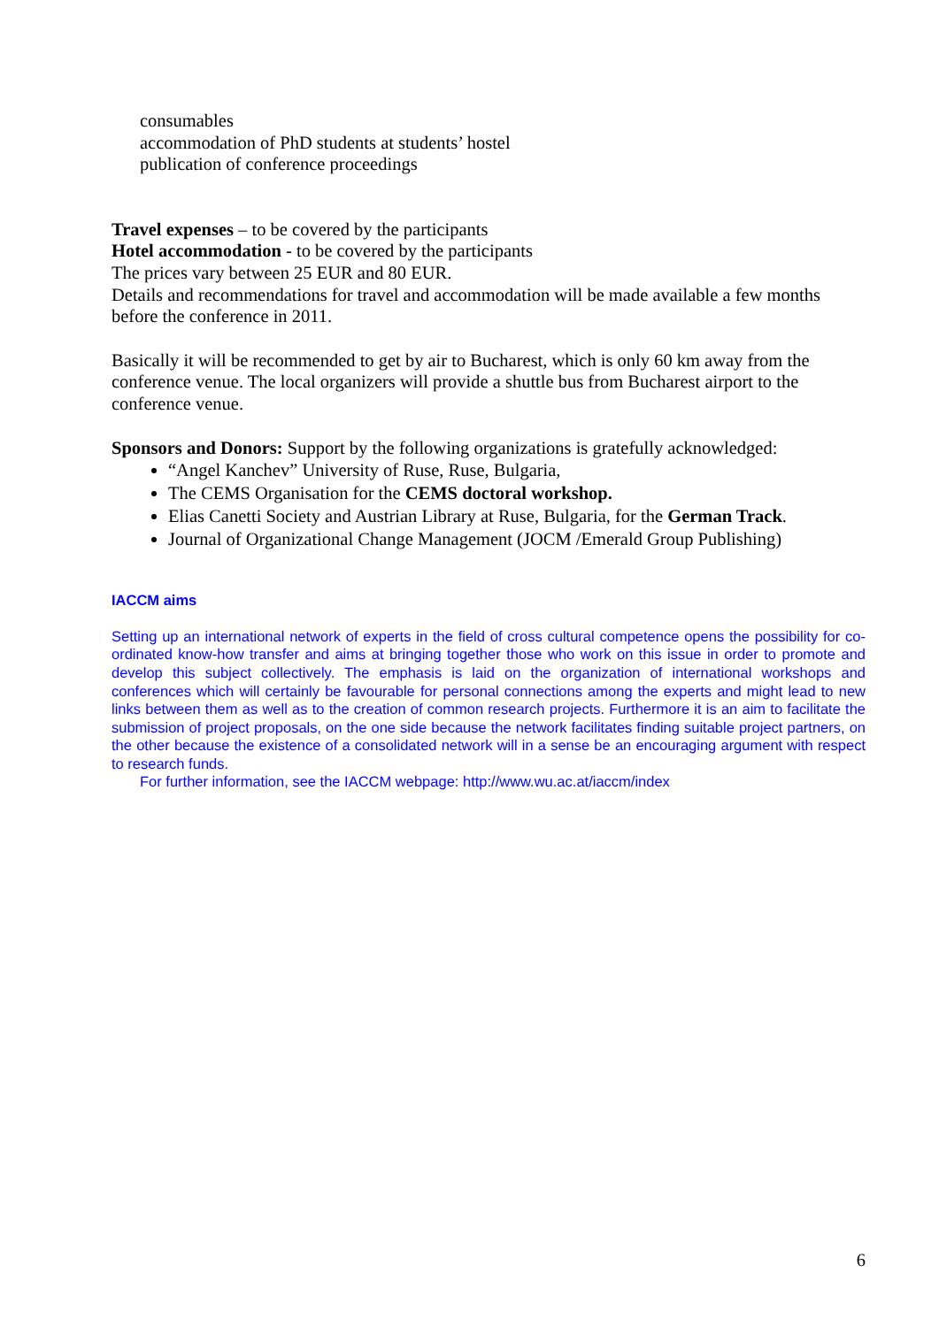consumables
accommodation of PhD students at students’ hostel
publication of conference proceedings
Travel expenses – to be covered by the participants
Hotel accommodation - to be covered by the participants
The prices vary between 25 EUR and 80 EUR.
Details and recommendations for travel and accommodation will be made available a few months before the conference in 2011.
Basically it will be recommended to get by air to Bucharest, which is only 60 km away from the conference venue. The local organizers will provide a shuttle bus from Bucharest airport to the conference venue.
Sponsors and Donors: Support by the following organizations is gratefully acknowledged:
“Angel Kanchev” University of Ruse, Ruse, Bulgaria,
The CEMS Organisation for the CEMS doctoral workshop.
Elias Canetti Society and Austrian Library at Ruse, Bulgaria, for the German Track.
Journal of Organizational Change Management (JOCM /Emerald Group Publishing)
IACCM aims
Setting up an international network of experts in the field of cross cultural competence opens the possibility for co-ordinated know-how transfer and aims at bringing together those who work on this issue in order to promote and develop this subject collectively. The emphasis is laid on the organization of international workshops and conferences which will certainly be favourable for personal connections among the experts and might lead to new links between them as well as to the creation of common research projects. Furthermore it is an aim to facilitate the submission of project proposals, on the one side because the network facilitates finding suitable project partners, on the other because the existence of a consolidated network will in a sense be an encouraging argument with respect to research funds.
For further information, see the IACCM webpage: http://www.wu.ac.at/iaccm/index
6